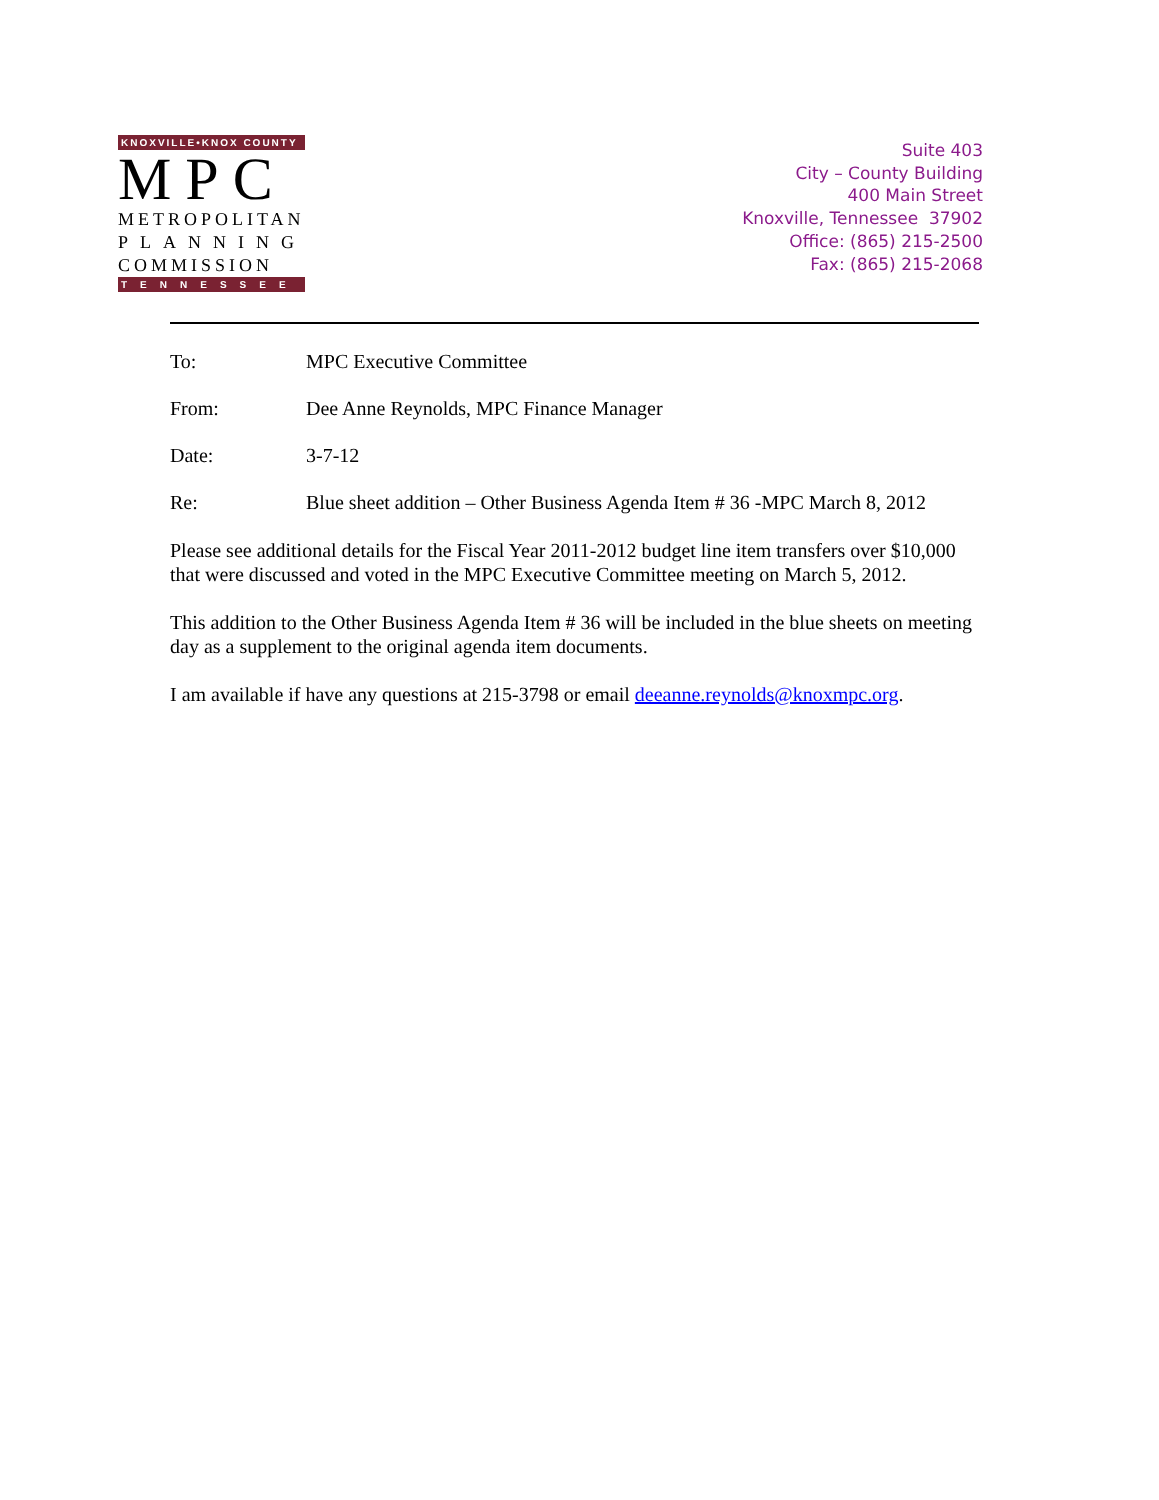KNOXVILLE•KNOX COUNTY
MPC
METROPOLITAN
PLANNING
COMMISSION
TENNESSEE
Suite 403
City – County Building
400 Main Street
Knoxville, Tennessee 37902
Office: (865) 215-2500
Fax: (865) 215-2068
To: MPC Executive Committee
From: Dee Anne Reynolds, MPC Finance Manager
Date: 3-7-12
Re: Blue sheet addition – Other Business Agenda Item # 36 -MPC March 8, 2012
Please see additional details for the Fiscal Year 2011-2012 budget line item transfers over $10,000 that were discussed and voted in the MPC Executive Committee meeting on March 5, 2012.
This addition to the Other Business Agenda Item # 36 will be included in the blue sheets on meeting day as a supplement to the original agenda item documents.
I am available if have any questions at 215-3798 or email deeanne.reynolds@knoxmpc.org.